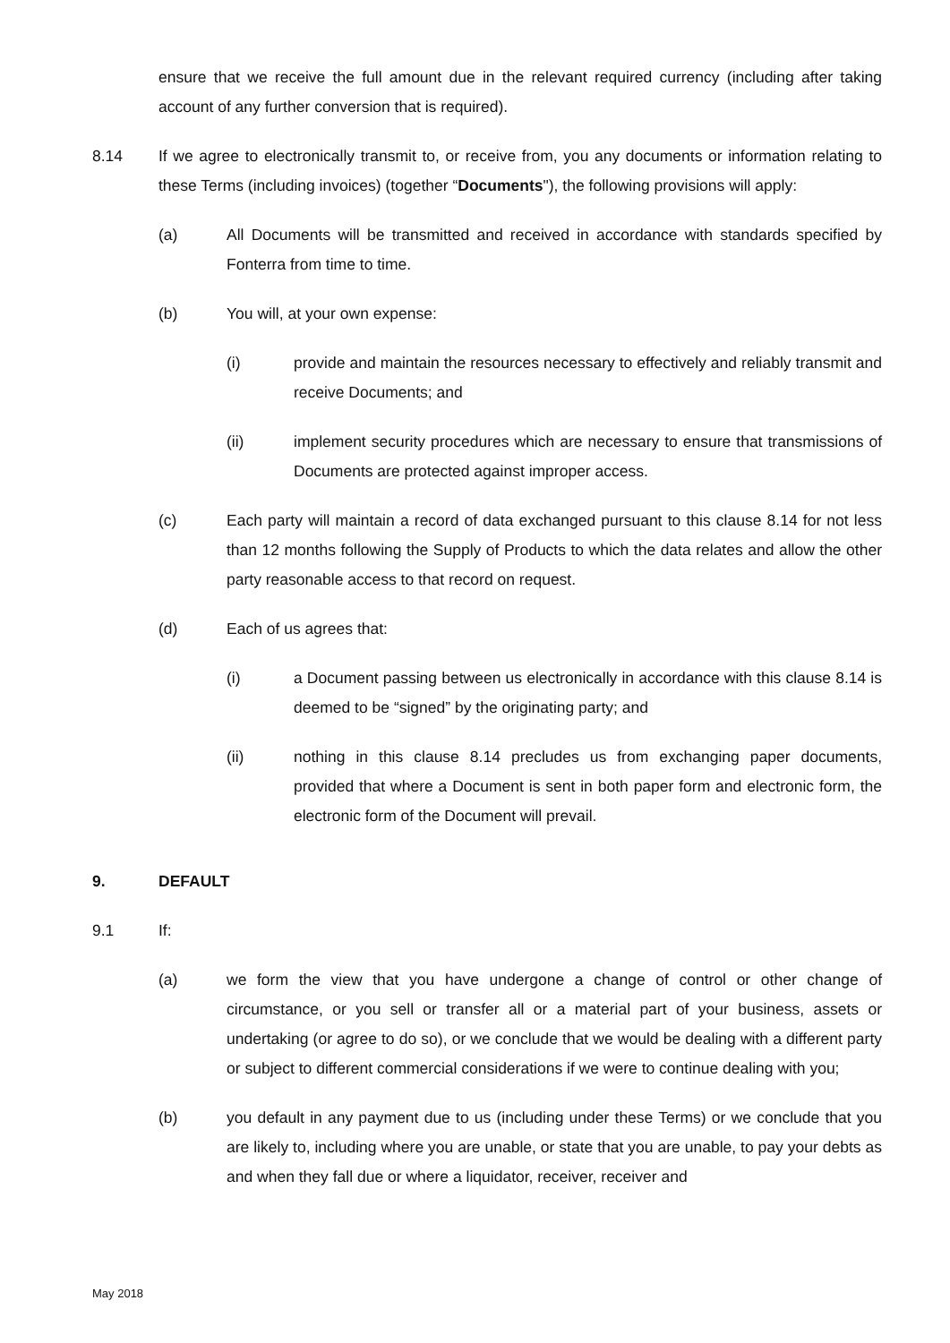ensure that we receive the full amount due in the relevant required currency (including after taking account of any further conversion that is required).
8.14 If we agree to electronically transmit to, or receive from, you any documents or information relating to these Terms (including invoices) (together “Documents"), the following provisions will apply:
(a) All Documents will be transmitted and received in accordance with standards specified by Fonterra from time to time.
(b) You will, at your own expense:
(i) provide and maintain the resources necessary to effectively and reliably transmit and receive Documents; and
(ii) implement security procedures which are necessary to ensure that transmissions of Documents are protected against improper access.
(c) Each party will maintain a record of data exchanged pursuant to this clause 8.14 for not less than 12 months following the Supply of Products to which the data relates and allow the other party reasonable access to that record on request.
(d) Each of us agrees that:
(i) a Document passing between us electronically in accordance with this clause 8.14 is deemed to be “signed” by the originating party; and
(ii) nothing in this clause 8.14 precludes us from exchanging paper documents, provided that where a Document is sent in both paper form and electronic form, the electronic form of the Document will prevail.
9. DEFAULT
9.1 If:
(a) we form the view that you have undergone a change of control or other change of circumstance, or you sell or transfer all or a material part of your business, assets or undertaking (or agree to do so), or we conclude that we would be dealing with a different party or subject to different commercial considerations if we were to continue dealing with you;
(b) you default in any payment due to us (including under these Terms) or we conclude that you are likely to, including where you are unable, or state that you are unable, to pay your debts as and when they fall due or where a liquidator, receiver, receiver and
May 2018